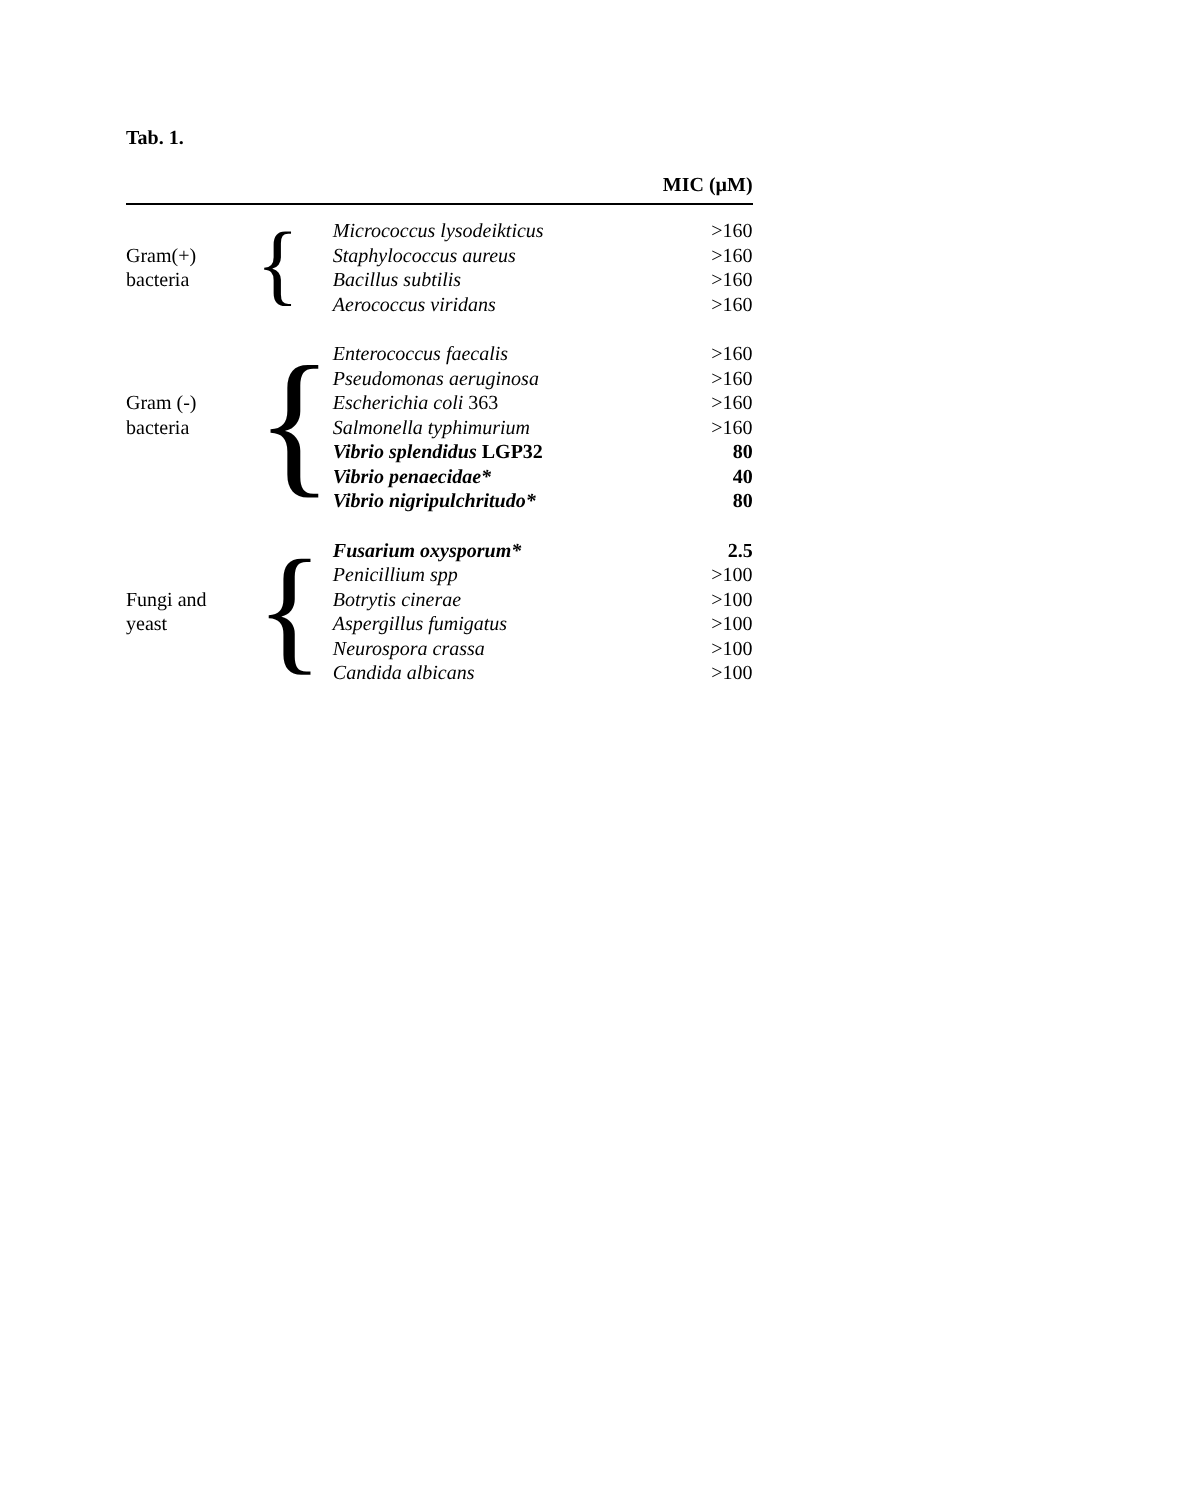Tab. 1.
| | | | MIC (µM) |
| --- | --- | --- | --- |
| | { | Micrococcus lysodeikticus | >160 |
| Gram(+) | | Staphylococcus aureus | >160 |
| bacteria | | Bacillus subtilis | >160 |
| | | Aerococcus viridans | >160 |
| | { | Enterococcus faecalis | >160 |
| | | Pseudomonas aeruginosa | >160 |
| Gram (-) | | Escherichia coli 363 | >160 |
| bacteria | | Salmonella typhimurium | >160 |
| | | Vibrio splendidus LGP32 | 80 |
| | | Vibrio penaecidae* | 40 |
| | | Vibrio nigripulchritudo* | 80 |
| | { | Fusarium oxysporum* | 2.5 |
| | | Penicillium spp | >100 |
| Fungi and | | Botrytis cinerae | >100 |
| yeast | | Aspergillus fumigatus | >100 |
| | | Neurospora crassa | >100 |
| | | Candida albicans | >100 |